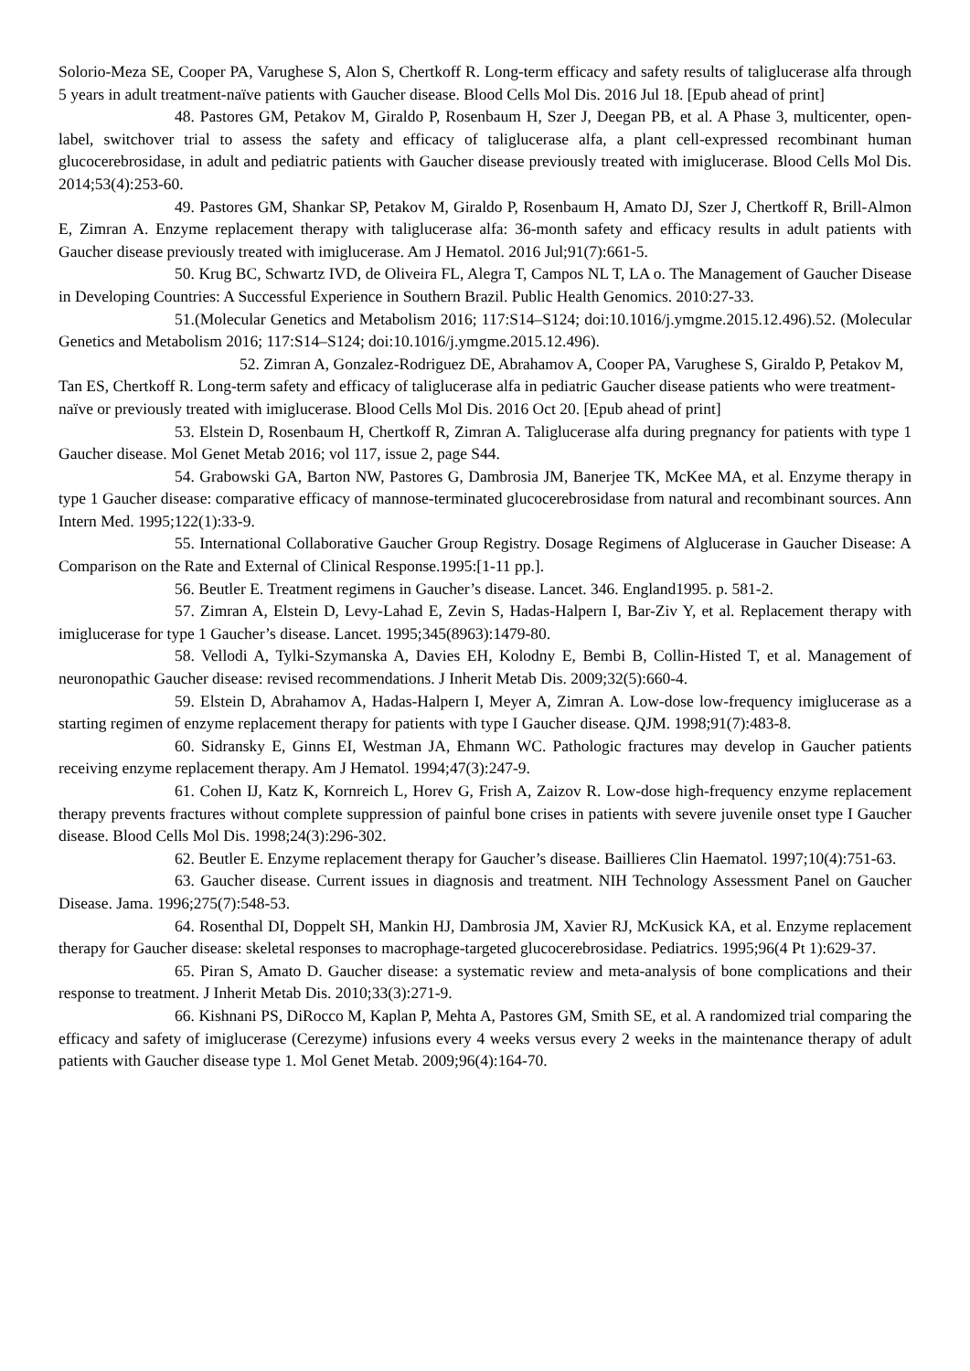Solorio-Meza SE, Cooper PA, Varughese S, Alon S, Chertkoff R. Long-term efficacy and safety results of taliglucerase alfa through 5 years in adult treatment-naïve patients with Gaucher disease. Blood Cells Mol Dis. 2016 Jul 18. [Epub ahead of print]
48. Pastores GM, Petakov M, Giraldo P, Rosenbaum H, Szer J, Deegan PB, et al. A Phase 3, multicenter, open-label, switchover trial to assess the safety and efficacy of taliglucerase alfa, a plant cell-expressed recombinant human glucocerebrosidase, in adult and pediatric patients with Gaucher disease previously treated with imiglucerase. Blood Cells Mol Dis. 2014;53(4):253-60.
49. Pastores GM, Shankar SP, Petakov M, Giraldo P, Rosenbaum H, Amato DJ, Szer J, Chertkoff R, Brill-Almon E, Zimran A. Enzyme replacement therapy with taliglucerase alfa: 36-month safety and efficacy results in adult patients with Gaucher disease previously treated with imiglucerase. Am J Hematol. 2016 Jul;91(7):661-5.
50. Krug BC, Schwartz IVD, de Oliveira FL, Alegra T, Campos NL T, LA o. The Management of Gaucher Disease in Developing Countries: A Successful Experience in Southern Brazil. Public Health Genomics. 2010:27-33.
51.(Molecular Genetics and Metabolism 2016; 117:S14–S124; doi:10.1016/j.ymgme.2015.12.496).52. (Molecular Genetics and Metabolism 2016; 117:S14–S124; doi:10.1016/j.ymgme.2015.12.496).
52. Zimran A, Gonzalez-Rodriguez DE, Abrahamov A, Cooper PA, Varughese S, Giraldo P, Petakov M, Tan ES, Chertkoff R. Long-term safety and efficacy of taliglucerase alfa in pediatric Gaucher disease patients who were treatment-naïve or previously treated with imiglucerase. Blood Cells Mol Dis. 2016 Oct 20. [Epub ahead of print]
53. Elstein D, Rosenbaum H, Chertkoff R, Zimran A. Taliglucerase alfa during pregnancy for patients with type 1 Gaucher disease. Mol Genet Metab 2016; vol 117, issue 2, page S44.
54. Grabowski GA, Barton NW, Pastores G, Dambrosia JM, Banerjee TK, McKee MA, et al. Enzyme therapy in type 1 Gaucher disease: comparative efficacy of mannose-terminated glucocerebrosidase from natural and recombinant sources. Ann Intern Med. 1995;122(1):33-9.
55. International Collaborative Gaucher Group Registry. Dosage Regimens of Alglucerase in Gaucher Disease: A Comparison on the Rate and External of Clinical Response.1995:[1-11 pp.].
56. Beutler E. Treatment regimens in Gaucher’s disease. Lancet. 346. England1995. p. 581-2.
57. Zimran A, Elstein D, Levy-Lahad E, Zevin S, Hadas-Halpern I, Bar-Ziv Y, et al. Replacement therapy with imiglucerase for type 1 Gaucher’s disease. Lancet. 1995;345(8963):1479-80.
58. Vellodi A, Tylki-Szymanska A, Davies EH, Kolodny E, Bembi B, Collin-Histed T, et al. Management of neuronopathic Gaucher disease: revised recommendations. J Inherit Metab Dis. 2009;32(5):660-4.
59. Elstein D, Abrahamov A, Hadas-Halpern I, Meyer A, Zimran A. Low-dose low-frequency imiglucerase as a starting regimen of enzyme replacement therapy for patients with type I Gaucher disease. QJM. 1998;91(7):483-8.
60. Sidransky E, Ginns EI, Westman JA, Ehmann WC. Pathologic fractures may develop in Gaucher patients receiving enzyme replacement therapy. Am J Hematol. 1994;47(3):247-9.
61. Cohen IJ, Katz K, Kornreich L, Horev G, Frish A, Zaizov R. Low-dose high-frequency enzyme replacement therapy prevents fractures without complete suppression of painful bone crises in patients with severe juvenile onset type I Gaucher disease. Blood Cells Mol Dis. 1998;24(3):296-302.
62. Beutler E. Enzyme replacement therapy for Gaucher’s disease. Baillieres Clin Haematol. 1997;10(4):751-63.
63. Gaucher disease. Current issues in diagnosis and treatment. NIH Technology Assessment Panel on Gaucher Disease. Jama. 1996;275(7):548-53.
64. Rosenthal DI, Doppelt SH, Mankin HJ, Dambrosia JM, Xavier RJ, McKusick KA, et al. Enzyme replacement therapy for Gaucher disease: skeletal responses to macrophage-targeted glucocerebrosidase. Pediatrics. 1995;96(4 Pt 1):629-37.
65. Piran S, Amato D. Gaucher disease: a systematic review and meta-analysis of bone complications and their response to treatment. J Inherit Metab Dis. 2010;33(3):271-9.
66. Kishnani PS, DiRocco M, Kaplan P, Mehta A, Pastores GM, Smith SE, et al. A randomized trial comparing the efficacy and safety of imiglucerase (Cerezyme) infusions every 4 weeks versus every 2 weeks in the maintenance therapy of adult patients with Gaucher disease type 1. Mol Genet Metab. 2009;96(4):164-70.